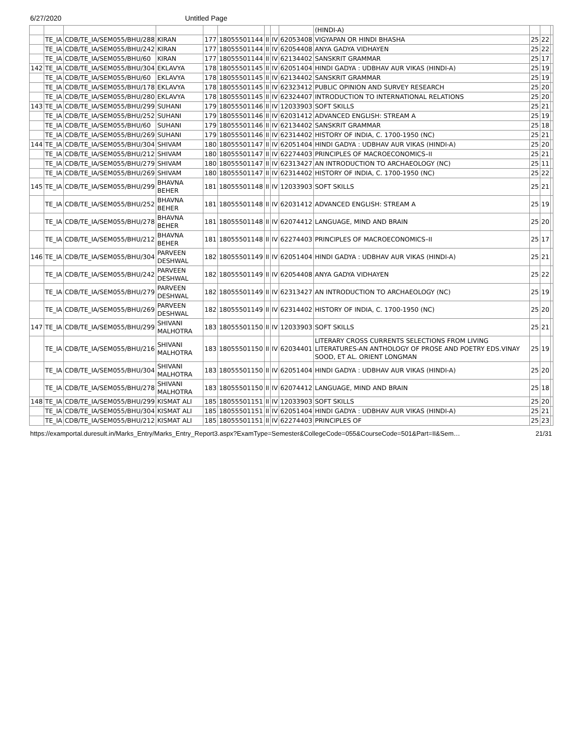6/27/2020 Untitled Page
| | | | | | | | | | (HINDI-A) | | | |
| | TE_IA | CDB/TE_IA/SEM055/BHU/288 | KIRAN | 177 | 18055501144 | II | IV | 62053408 | VIGYAPAN OR HINDI BHASHA | 25 | 22 | |
| | TE_IA | CDB/TE_IA/SEM055/BHU/242 | KIRAN | 177 | 18055501144 | II | IV | 62054408 | ANYA GADYA VIDHAYEN | 25 | 22 | |
| | TE_IA | CDB/TE_IA/SEM055/BHU/60 | KIRAN | 177 | 18055501144 | II | IV | 62134402 | SANSKRIT GRAMMAR | 25 | 17 | |
| 142 | TE_IA | CDB/TE_IA/SEM055/BHU/304 | EKLAVYA | 178 | 18055501145 | II | IV | 62051404 | HINDI GADYA : UDBHAV AUR VIKAS (HINDI-A) | 25 | 19 | |
| | TE_IA | CDB/TE_IA/SEM055/BHU/60 | EKLAVYA | 178 | 18055501145 | II | IV | 62134402 | SANSKRIT GRAMMAR | 25 | 19 | |
| | TE_IA | CDB/TE_IA/SEM055/BHU/178 | EKLAVYA | 178 | 18055501145 | II | IV | 62323412 | PUBLIC OPINION AND SURVEY RESEARCH | 25 | 20 | |
| | TE_IA | CDB/TE_IA/SEM055/BHU/280 | EKLAVYA | 178 | 18055501145 | II | IV | 62324407 | INTRODUCTION TO INTERNATIONAL RELATIONS | 25 | 20 | |
| 143 | TE_IA | CDB/TE_IA/SEM055/BHU/299 | SUHANI | 179 | 18055501146 | II | IV | 12033903 | SOFT SKILLS | 25 | 21 | |
| | TE_IA | CDB/TE_IA/SEM055/BHU/252 | SUHANI | 179 | 18055501146 | II | IV | 62031412 | ADVANCED ENGLISH: STREAM A | 25 | 19 | |
| | TE_IA | CDB/TE_IA/SEM055/BHU/60 | SUHANI | 179 | 18055501146 | II | IV | 62134402 | SANSKRIT GRAMMAR | 25 | 18 | |
| | TE_IA | CDB/TE_IA/SEM055/BHU/269 | SUHANI | 179 | 18055501146 | II | IV | 62314402 | HISTORY OF INDIA, C. 1700-1950 (NC) | 25 | 21 | |
| 144 | TE_IA | CDB/TE_IA/SEM055/BHU/304 | SHIVAM | 180 | 18055501147 | II | IV | 62051404 | HINDI GADYA : UDBHAV AUR VIKAS (HINDI-A) | 25 | 20 | |
| | TE_IA | CDB/TE_IA/SEM055/BHU/212 | SHIVAM | 180 | 18055501147 | II | IV | 62274403 | PRINCIPLES OF MACROECONOMICS–II | 25 | 21 | |
| | TE_IA | CDB/TE_IA/SEM055/BHU/279 | SHIVAM | 180 | 18055501147 | II | IV | 62313427 | AN INTRODUCTION TO ARCHAEOLOGY (NC) | 25 | 11 | |
| | TE_IA | CDB/TE_IA/SEM055/BHU/269 | SHIVAM | 180 | 18055501147 | II | IV | 62314402 | HISTORY OF INDIA, C. 1700-1950 (NC) | 25 | 22 | |
| 145 | TE_IA | CDB/TE_IA/SEM055/BHU/299 | BHAVNA BEHER | 181 | 18055501148 | II | IV | 12033903 | SOFT SKILLS | 25 | 21 | |
| | TE_IA | CDB/TE_IA/SEM055/BHU/252 | BHAVNA BEHER | 181 | 18055501148 | II | IV | 62031412 | ADVANCED ENGLISH: STREAM A | 25 | 19 | |
| | TE_IA | CDB/TE_IA/SEM055/BHU/278 | BHAVNA BEHER | 181 | 18055501148 | II | IV | 62074412 | LANGUAGE, MIND AND BRAIN | 25 | 20 | |
| | TE_IA | CDB/TE_IA/SEM055/BHU/212 | BHAVNA BEHER | 181 | 18055501148 | II | IV | 62274403 | PRINCIPLES OF MACROECONOMICS–II | 25 | 17 | |
| 146 | TE_IA | CDB/TE_IA/SEM055/BHU/304 | PARVEEN DESHWAL | 182 | 18055501149 | II | IV | 62051404 | HINDI GADYA : UDBHAV AUR VIKAS (HINDI-A) | 25 | 21 | |
| | TE_IA | CDB/TE_IA/SEM055/BHU/242 | PARVEEN DESHWAL | 182 | 18055501149 | II | IV | 62054408 | ANYA GADYA VIDHAYEN | 25 | 22 | |
| | TE_IA | CDB/TE_IA/SEM055/BHU/279 | PARVEEN DESHWAL | 182 | 18055501149 | II | IV | 62313427 | AN INTRODUCTION TO ARCHAEOLOGY (NC) | 25 | 19 | |
| | TE_IA | CDB/TE_IA/SEM055/BHU/269 | PARVEEN DESHWAL | 182 | 18055501149 | II | IV | 62314402 | HISTORY OF INDIA, C. 1700-1950 (NC) | 25 | 20 | |
| 147 | TE_IA | CDB/TE_IA/SEM055/BHU/299 | SHIVANI MALHOTRA | 183 | 18055501150 | II | IV | 12033903 | SOFT SKILLS | 25 | 21 | |
| | TE_IA | CDB/TE_IA/SEM055/BHU/216 | SHIVANI MALHOTRA | 183 | 18055501150 | II | IV | 62034401 | LITERARY CROSS CURRENTS SELECTIONS FROM LIVING LITERATURES-AN ANTHOLOGY OF PROSE AND POETRY EDS.VINAY SOOD, ET AL. ORIENT LONGMAN | 25 | 19 | |
| | TE_IA | CDB/TE_IA/SEM055/BHU/304 | SHIVANI MALHOTRA | 183 | 18055501150 | II | IV | 62051404 | HINDI GADYA : UDBHAV AUR VIKAS (HINDI-A) | 25 | 20 | |
| | TE_IA | CDB/TE_IA/SEM055/BHU/278 | SHIVANI MALHOTRA | 183 | 18055501150 | II | IV | 62074412 | LANGUAGE, MIND AND BRAIN | 25 | 18 | |
| 148 | TE_IA | CDB/TE_IA/SEM055/BHU/299 | KISMAT ALI | 185 | 18055501151 | II | IV | 12033903 | SOFT SKILLS | 25 | 20 | |
| | TE_IA | CDB/TE_IA/SEM055/BHU/304 | KISMAT ALI | 185 | 18055501151 | II | IV | 62051404 | HINDI GADYA : UDBHAV AUR VIKAS (HINDI-A) | 25 | 21 | |
| | TE_IA | CDB/TE_IA/SEM055/BHU/212 | KISMAT ALI | 185 | 18055501151 | II | IV | 62274403 | PRINCIPLES OF | 25 | 23 | |
https://examportal.duresult.in/Marks_Entry/Marks_Entry_Report3.aspx?ExamType=Semester&CollegeCode=055&CourseCode=501&Part=II&Sem… 21/31